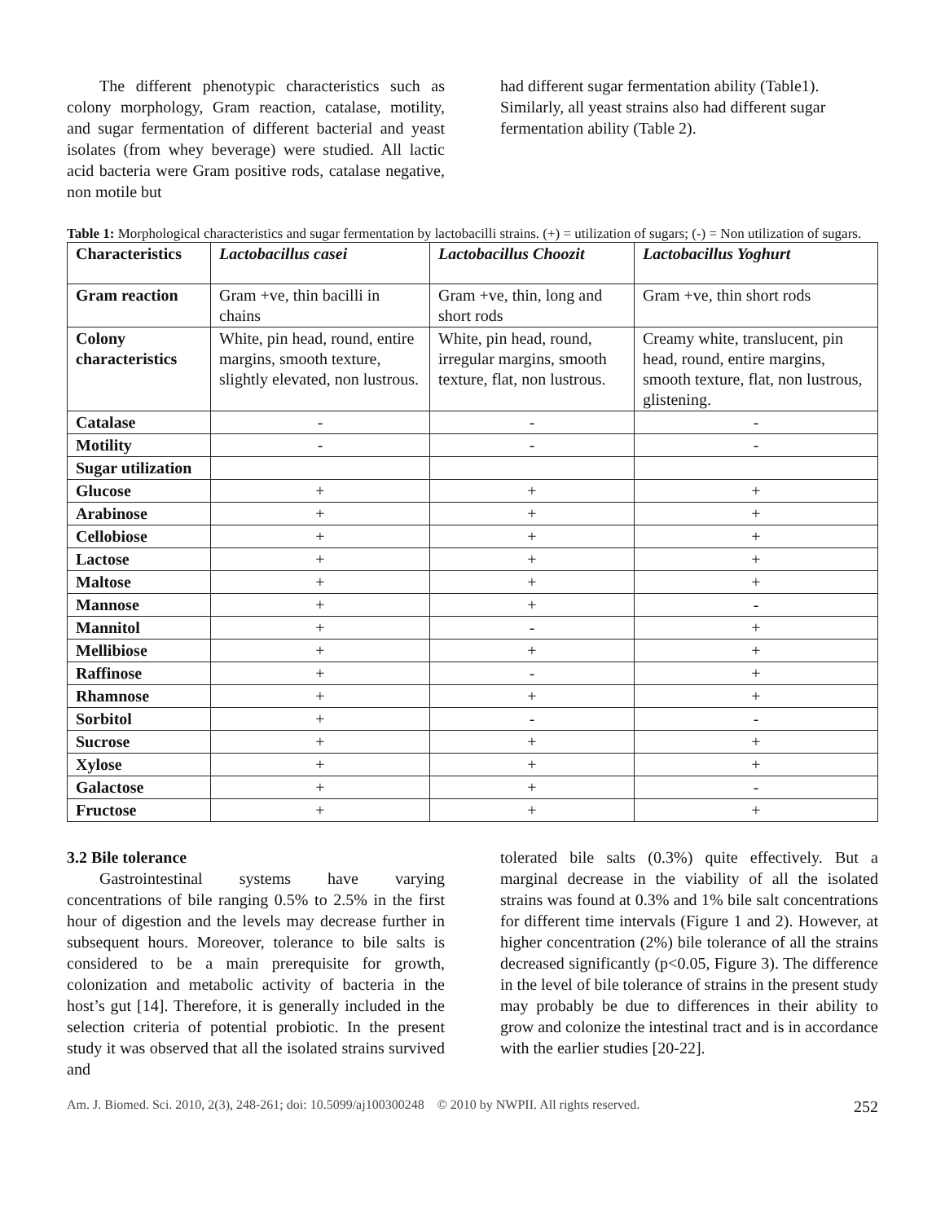The different phenotypic characteristics such as colony morphology, Gram reaction, catalase, motility, and sugar fermentation of different bacterial and yeast isolates (from whey beverage) were studied. All lactic acid bacteria were Gram positive rods, catalase negative, non motile but
had different sugar fermentation ability (Table1). Similarly, all yeast strains also had different sugar fermentation ability (Table 2).
Table 1: Morphological characteristics and sugar fermentation by lactobacilli strains. (+) = utilization of sugars; (-) = Non utilization of sugars.
| Characteristics | Lactobacillus casei | Lactobacillus Choozit | Lactobacillus Yoghurt |
| --- | --- | --- | --- |
| Gram reaction | Gram +ve, thin bacilli in chains | Gram +ve, thin, long and short rods | Gram +ve, thin short rods |
| Colony characteristics | White, pin head, round, entire margins, smooth texture, slightly elevated, non lustrous. | White, pin head, round, irregular margins, smooth texture, flat, non lustrous. | Creamy white, translucent, pin head, round, entire margins, smooth texture, flat, non lustrous, glistening. |
| Catalase | - | - | - |
| Motility | - | - | - |
| Sugar utilization | | | |
| Glucose | + | + | + |
| Arabinose | + | + | + |
| Cellobiose | + | + | + |
| Lactose | + | + | + |
| Maltose | + | + | + |
| Mannose | + | + | - |
| Mannitol | + | - | + |
| Mellibiose | + | + | + |
| Raffinose | + | - | + |
| Rhamnose | + | + | + |
| Sorbitol | + | - | - |
| Sucrose | + | + | + |
| Xylose | + | + | + |
| Galactose | + | + | - |
| Fructose | + | + | + |
3.2 Bile tolerance
Gastrointestinal systems have varying concentrations of bile ranging 0.5% to 2.5% in the first hour of digestion and the levels may decrease further in subsequent hours. Moreover, tolerance to bile salts is considered to be a main prerequisite for growth, colonization and metabolic activity of bacteria in the host’s gut [14]. Therefore, it is generally included in the selection criteria of potential probiotic. In the present study it was observed that all the isolated strains survived and
tolerated bile salts (0.3%) quite effectively. But a marginal decrease in the viability of all the isolated strains was found at 0.3% and 1% bile salt concentrations for different time intervals (Figure 1 and 2). However, at higher concentration (2%) bile tolerance of all the strains decreased significantly (p<0.05, Figure 3). The difference in the level of bile tolerance of strains in the present study may probably be due to differences in their ability to grow and colonize the intestinal tract and is in accordance with the earlier studies [20-22].
Am. J. Biomed. Sci. 2010, 2(3), 248-261; doi: 10.5099/aj100300248 © 2010 by NWPII. All rights reserved. 252